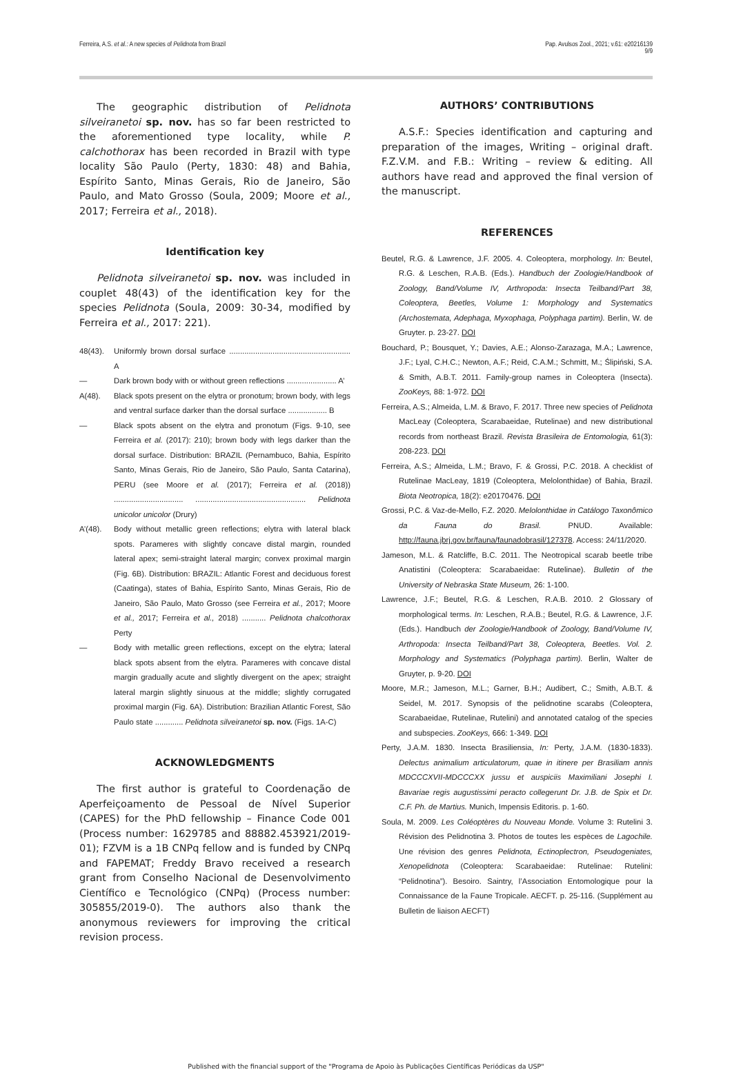Ferreira, A.S. et al.: A new species of Pelidnota from Brazil
Pap. Avulsos Zool., 2021; v.61: e20216139
9/9
The geographic distribution of Pelidnota silveiranetoi sp. nov. has so far been restricted to the aforementioned type locality, while P. calchothorax has been recorded in Brazil with type locality São Paulo (Perty, 1830: 48) and Bahia, Espírito Santo, Minas Gerais, Rio de Janeiro, São Paulo, and Mato Grosso (Soula, 2009; Moore et al., 2017; Ferreira et al., 2018).
Identification key
Pelidnota silveiranetoi sp. nov. was included in couplet 48(43) of the identification key for the species Pelidnota (Soula, 2009: 30-34, modified by Ferreira et al., 2017: 221).
48(43). Uniformly brown dorsal surface ........................................................ A
— Dark brown body with or without green reflections ....................... A’
A(48). Black spots present on the elytra or pronotum; brown body, with legs and ventral surface darker than the dorsal surface .................. B
— Black spots absent on the elytra and pronotum (Figs. 9-10, see Ferreira et al. (2017): 210); brown body with legs darker than the dorsal surface. Distribution: BRAZIL (Pernambuco, Bahia, Espírito Santo, Minas Gerais, Rio de Janeiro, São Paulo, Santa Catarina), PERU (see Moore et al. (2017); Ferreira et al. (2018)) ................................ ................................................... Pelidnota unicolor unicolor (Drury)
A’(48). Body without metallic green reflections; elytra with lateral black spots. Parameres with slightly concave distal margin, rounded lateral apex; semi-straight lateral margin; convex proximal margin (Fig. 6B). Distribution: BRAZIL: Atlantic Forest and deciduous forest (Caatinga), states of Bahia, Espírito Santo, Minas Gerais, Rio de Janeiro, São Paulo, Mato Grosso (see Ferreira et al., 2017; Moore et al., 2017; Ferreira et al., 2018) ........... Pelidnota chalcothorax Perty
— Body with metallic green reflections, except on the elytra; lateral black spots absent from the elytra. Parameres with concave distal margin gradually acute and slightly divergent on the apex; straight lateral margin slightly sinuous at the middle; slightly corrugated proximal margin (Fig. 6A). Distribution: Brazilian Atlantic Forest, São Paulo state ............. Pelidnota silveiranetoi sp. nov. (Figs. 1A-C)
ACKNOWLEDGMENTS
The first author is grateful to Coordenação de Aperfeiçoamento de Pessoal de Nível Superior (CAPES) for the PhD fellowship – Finance Code 001 (Process number: 1629785 and 88882.453921/2019-01); FZVM is a 1B CNPq fellow and is funded by CNPq and FAPEMAT; Freddy Bravo received a research grant from Conselho Nacional de Desenvolvimento Científico e Tecnológico (CNPq) (Process number: 305855/2019-0). The authors also thank the anonymous reviewers for improving the critical revision process.
AUTHORS’ CONTRIBUTIONS
A.S.F.: Species identification and capturing and preparation of the images, Writing – original draft. F.Z.V.M. and F.B.: Writing – review & editing. All authors have read and approved the final version of the manuscript.
REFERENCES
Beutel, R.G. & Lawrence, J.F. 2005. 4. Coleoptera, morphology. In: Beutel, R.G. & Leschen, R.A.B. (Eds.). Handbuch der Zoologie/Handbook of Zoology, Band/Volume IV, Arthropoda: Insecta Teilband/Part 38, Coleoptera, Beetles, Volume 1: Morphology and Systematics (Archostemata, Adephaga, Myxophaga, Polyphaga partim). Berlin, W. de Gruyter. p. 23-27. DOI
Bouchard, P.; Bousquet, Y.; Davies, A.E.; Alonso-Zarazaga, M.A.; Lawrence, J.F.; Lyal, C.H.C.; Newton, A.F.; Reid, C.A.M.; Schmitt, M.; Ślipiński, S.A. & Smith, A.B.T. 2011. Family-group names in Coleoptera (Insecta). ZooKeys, 88: 1-972. DOI
Ferreira, A.S.; Almeida, L.M. & Bravo, F. 2017. Three new species of Pelidnota MacLeay (Coleoptera, Scarabaeidae, Rutelinae) and new distributional records from northeast Brazil. Revista Brasileira de Entomologia, 61(3): 208-223. DOI
Ferreira, A.S.; Almeida, L.M.; Bravo, F. & Grossi, P.C. 2018. A checklist of Rutelinae MacLeay, 1819 (Coleoptera, Melolonthidae) of Bahia, Brazil. Biota Neotropica, 18(2): e20170476. DOI
Grossi, P.C. & Vaz-de-Mello, F.Z. 2020. Melolonthidae in Catálogo Taxonômico da Fauna do Brasil. PNUD. Available: http://fauna.jbrj.gov.br/fauna/faunadobrasil/127378. Access: 24/11/2020.
Jameson, M.L. & Ratcliffe, B.C. 2011. The Neotropical scarab beetle tribe Anatistini (Coleoptera: Scarabaeidae: Rutelinae). Bulletin of the University of Nebraska State Museum, 26: 1-100.
Lawrence, J.F.; Beutel, R.G. & Leschen, R.A.B. 2010. 2 Glossary of morphological terms. In: Leschen, R.A.B.; Beutel, R.G. & Lawrence, J.F. (Eds.). Handbuch der Zoologie/Handbook of Zoology, Band/Volume IV, Arthropoda: Insecta Teilband/Part 38, Coleoptera, Beetles. Vol. 2. Morphology and Systematics (Polyphaga partim). Berlin, Walter de Gruyter, p. 9-20. DOI
Moore, M.R.; Jameson, M.L.; Garner, B.H.; Audibert, C.; Smith, A.B.T. & Seidel, M. 2017. Synopsis of the pelidnotine scarabs (Coleoptera, Scarabaeidae, Rutelinae, Rutelini) and annotated catalog of the species and subspecies. ZooKeys, 666: 1-349. DOI
Perty, J.A.M. 1830. Insecta Brasiliensia, In: Perty, J.A.M. (1830-1833). Delectus animalium articulatorum, quae in itinere per Brasiliam annis MDCCCXVII-MDCCCXX jussu et auspiciis Maximiliani Josephi I. Bavariae regis augustissimi peracto collegerunt Dr. J.B. de Spix et Dr. C.F. Ph. de Martius. Munich, Impensis Editoris. p. 1-60.
Soula, M. 2009. Les Coléoptères du Nouveau Monde. Volume 3: Rutelini 3. Révision des Pelidnotina 3. Photos de toutes les espèces de Lagochile. Une révision des genres Pelidnota, Ectinoplectron, Pseudogeniates, Xenopelidnota (Coleoptera: Scarabaeidae: Rutelinae: Rutelini: “Pelidnotina”). Besoiro. Saintry, l’Association Entomologique pour la Connaissance de la Faune Tropicale. AECFT. p. 25-116. (Supplément au Bulletin de liaison AECFT)
Published with the financial support of the "Programa de Apoio às Publicações Científicas Periódicas da USP"